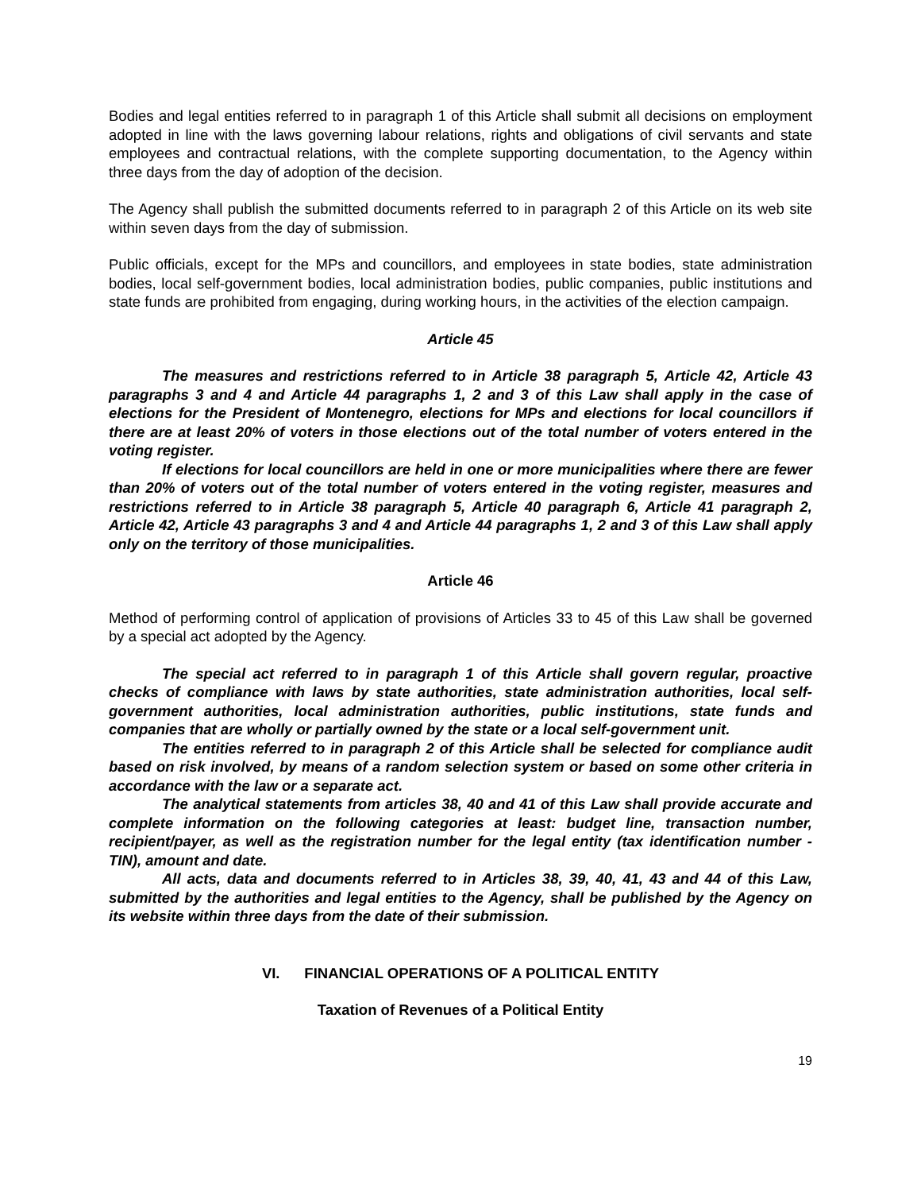Bodies and legal entities referred to in paragraph 1 of this Article shall submit all decisions on employment adopted in line with the laws governing labour relations, rights and obligations of civil servants and state employees and contractual relations, with the complete supporting documentation, to the Agency within three days from the day of adoption of the decision.
The Agency shall publish the submitted documents referred to in paragraph 2 of this Article on its web site within seven days from the day of submission.
Public officials, except for the MPs and councillors, and employees in state bodies, state administration bodies, local self-government bodies, local administration bodies, public companies, public institutions and state funds are prohibited from engaging, during working hours, in the activities of the election campaign.
Article 45
The measures and restrictions referred to in Article 38 paragraph 5, Article 42, Article 43 paragraphs 3 and 4 and Article 44 paragraphs 1, 2 and 3 of this Law shall apply in the case of elections for the President of Montenegro, elections for MPs and elections for local councillors if there are at least 20% of voters in those elections out of the total number of voters entered in the voting register.
If elections for local councillors are held in one or more municipalities where there are fewer than 20% of voters out of the total number of voters entered in the voting register, measures and restrictions referred to in Article 38 paragraph 5, Article 40 paragraph 6, Article 41 paragraph 2, Article 42, Article 43 paragraphs 3 and 4 and Article 44 paragraphs 1, 2 and 3 of this Law shall apply only on the territory of those municipalities.
Article 46
Method of performing control of application of provisions of Articles 33 to 45 of this Law shall be governed by a special act adopted by the Agency.
The special act referred to in paragraph 1 of this Article shall govern regular, proactive checks of compliance with laws by state authorities, state administration authorities, local self-government authorities, local administration authorities, public institutions, state funds and companies that are wholly or partially owned by the state or a local self-government unit.
The entities referred to in paragraph 2 of this Article shall be selected for compliance audit based on risk involved, by means of a random selection system or based on some other criteria in accordance with the law or a separate act.
The analytical statements from articles 38, 40 and 41 of this Law shall provide accurate and complete information on the following categories at least: budget line, transaction number, recipient/payer, as well as the registration number for the legal entity (tax identification number - TIN), amount and date.
All acts, data and documents referred to in Articles 38, 39, 40, 41, 43 and 44 of this Law, submitted by the authorities and legal entities to the Agency, shall be published by the Agency on its website within three days from the date of their submission.
VI. FINANCIAL OPERATIONS OF A POLITICAL ENTITY
Taxation of Revenues of a Political Entity
19